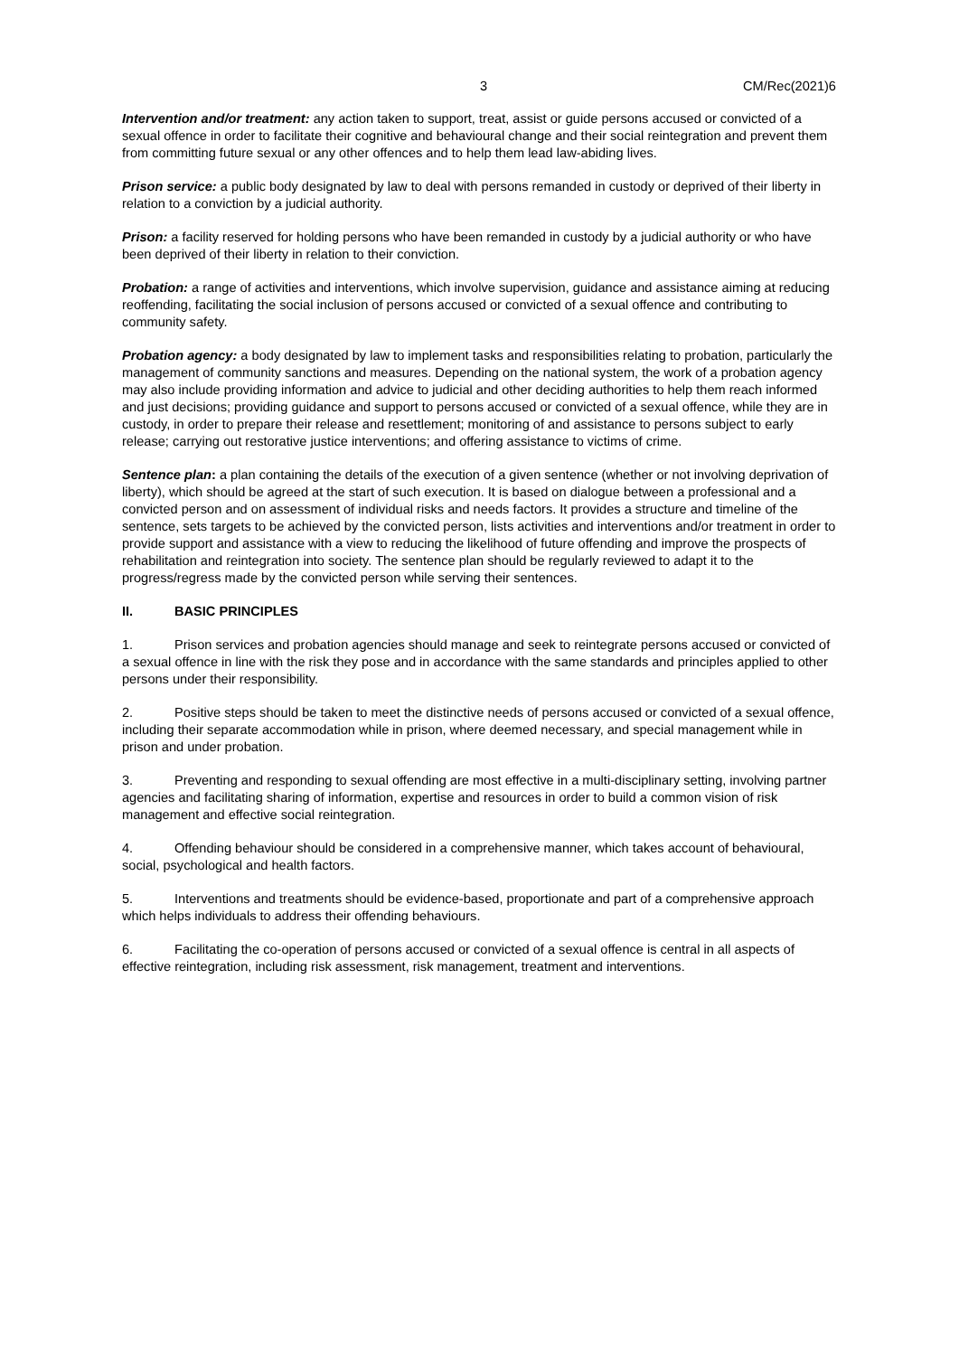3 CM/Rec(2021)6
Intervention and/or treatment: any action taken to support, treat, assist or guide persons accused or convicted of a sexual offence in order to facilitate their cognitive and behavioural change and their social reintegration and prevent them from committing future sexual or any other offences and to help them lead law-abiding lives.
Prison service: a public body designated by law to deal with persons remanded in custody or deprived of their liberty in relation to a conviction by a judicial authority.
Prison: a facility reserved for holding persons who have been remanded in custody by a judicial authority or who have been deprived of their liberty in relation to their conviction.
Probation: a range of activities and interventions, which involve supervision, guidance and assistance aiming at reducing reoffending, facilitating the social inclusion of persons accused or convicted of a sexual offence and contributing to community safety.
Probation agency: a body designated by law to implement tasks and responsibilities relating to probation, particularly the management of community sanctions and measures. Depending on the national system, the work of a probation agency may also include providing information and advice to judicial and other deciding authorities to help them reach informed and just decisions; providing guidance and support to persons accused or convicted of a sexual offence, while they are in custody, in order to prepare their release and resettlement; monitoring of and assistance to persons subject to early release; carrying out restorative justice interventions; and offering assistance to victims of crime.
Sentence plan: a plan containing the details of the execution of a given sentence (whether or not involving deprivation of liberty), which should be agreed at the start of such execution. It is based on dialogue between a professional and a convicted person and on assessment of individual risks and needs factors. It provides a structure and timeline of the sentence, sets targets to be achieved by the convicted person, lists activities and interventions and/or treatment in order to provide support and assistance with a view to reducing the likelihood of future offending and improve the prospects of rehabilitation and reintegration into society. The sentence plan should be regularly reviewed to adapt it to the progress/regress made by the convicted person while serving their sentences.
II. BASIC PRINCIPLES
1. Prison services and probation agencies should manage and seek to reintegrate persons accused or convicted of a sexual offence in line with the risk they pose and in accordance with the same standards and principles applied to other persons under their responsibility.
2. Positive steps should be taken to meet the distinctive needs of persons accused or convicted of a sexual offence, including their separate accommodation while in prison, where deemed necessary, and special management while in prison and under probation.
3. Preventing and responding to sexual offending are most effective in a multi-disciplinary setting, involving partner agencies and facilitating sharing of information, expertise and resources in order to build a common vision of risk management and effective social reintegration.
4. Offending behaviour should be considered in a comprehensive manner, which takes account of behavioural, social, psychological and health factors.
5. Interventions and treatments should be evidence-based, proportionate and part of a comprehensive approach which helps individuals to address their offending behaviours.
6. Facilitating the co-operation of persons accused or convicted of a sexual offence is central in all aspects of effective reintegration, including risk assessment, risk management, treatment and interventions.